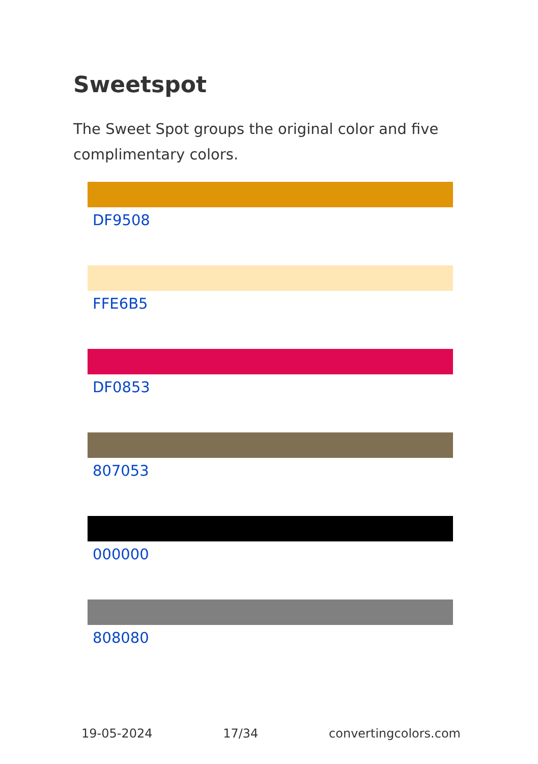Sweetspot
The Sweet Spot groups the original color and five complimentary colors.
DF9508
FFE6B5
DF0853
807053
000000
808080
19-05-2024 17/34 convertingcolors.com